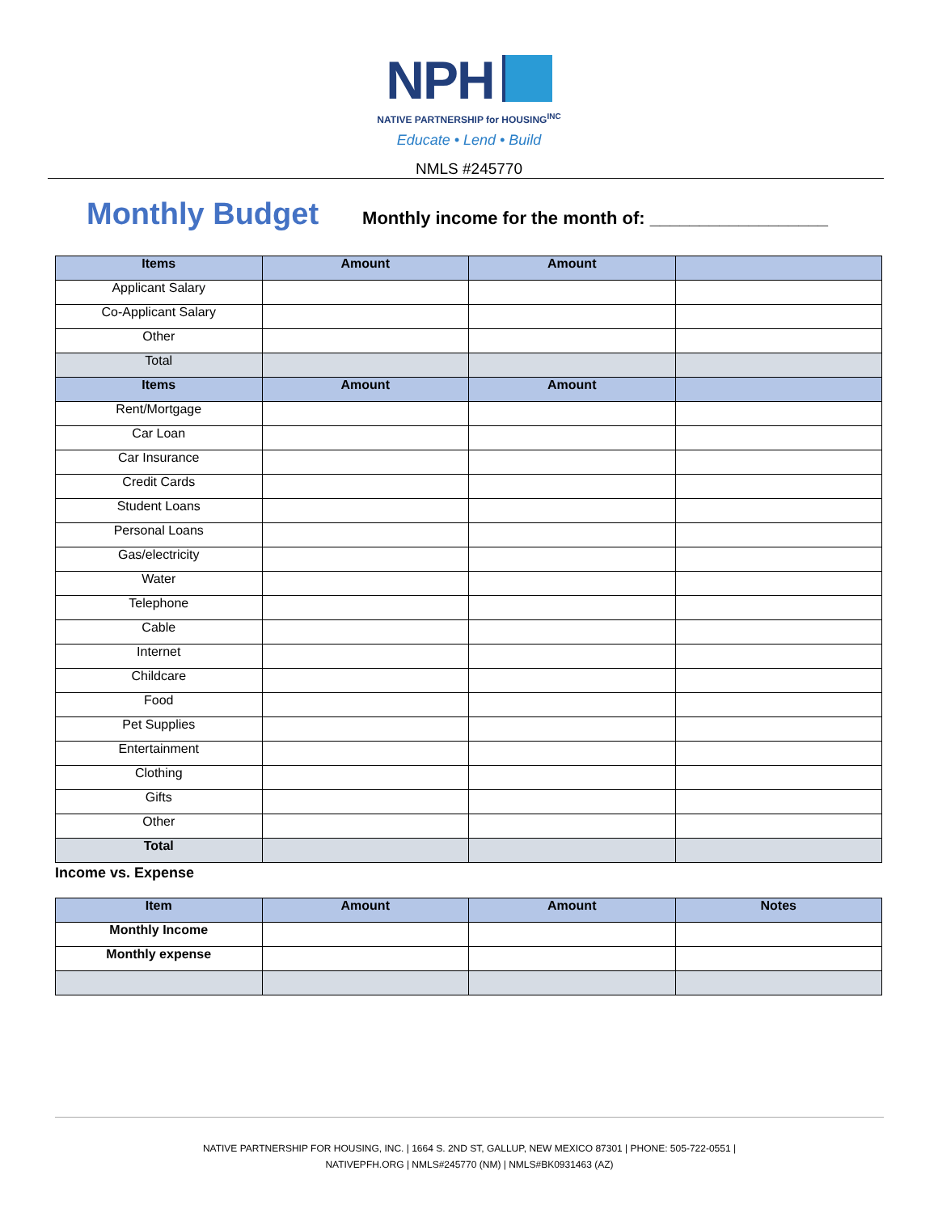NPH
NATIVE PARTNERSHIP for HOUSING<sup>INC</sup>
Educate • Lend • Build
NMLS #245770
Monthly Budget
Monthly income for the month of: __________________
| Items | Amount | Amount | |
| --- | --- | --- | --- |
| Applicant Salary | | | |
| Co-Applicant Salary | | | |
| Other | | | |
| Total | | | |
| Items | Amount | Amount | |
| Rent/Mortgage | | | |
| Car Loan | | | |
| Car Insurance | | | |
| Credit Cards | | | |
| Student Loans | | | |
| Personal Loans | | | |
| Gas/electricity | | | |
| Water | | | |
| Telephone | | | |
| Cable | | | |
| Internet | | | |
| Childcare | | | |
| Food | | | |
| Pet Supplies | | | |
| Entertainment | | | |
| Clothing | | | |
| Gifts | | | |
| Other | | | |
| Total | | | |
Income vs. Expense
| Item | Amount | Amount | Notes |
| --- | --- | --- | --- |
| Monthly Income | | | |
| Monthly expense | | | |
NATIVE PARTNERSHIP FOR HOUSING, INC. | 1664 S. 2ND ST, GALLUP, NEW MEXICO 87301 | PHONE: 505-722-0551 |
NATIVEPFH.ORG | NMLS#245770 (NM) | NMLS#BK0931463 (AZ)